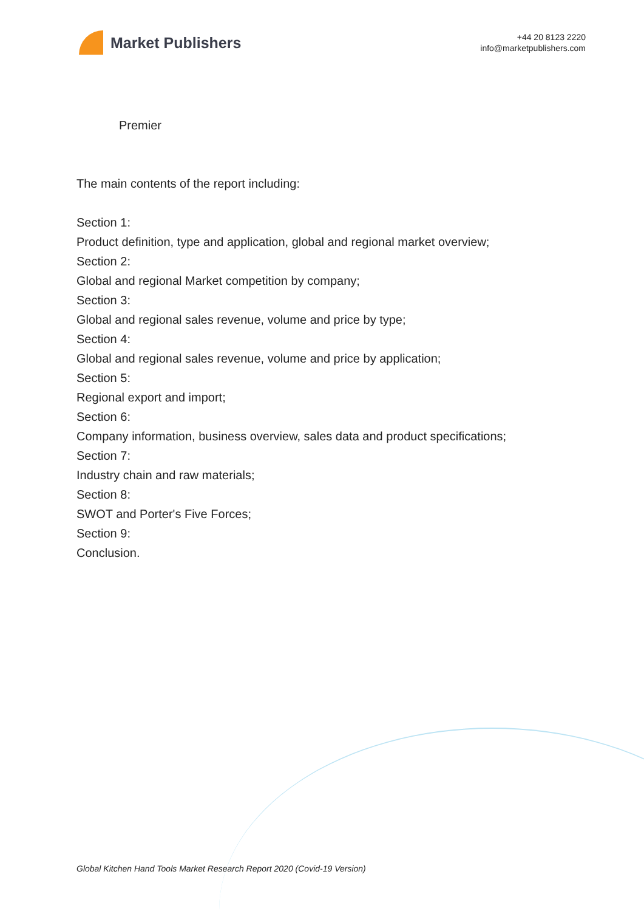Market Publishers
+44 20 8123 2220
info@marketpublishers.com
Premier
The main contents of the report including:
Section 1:
Product definition, type and application, global and regional market overview;
Section 2:
Global and regional Market competition by company;
Section 3:
Global and regional sales revenue, volume and price by type;
Section 4:
Global and regional sales revenue, volume and price by application;
Section 5:
Regional export and import;
Section 6:
Company information, business overview, sales data and product specifications;
Section 7:
Industry chain and raw materials;
Section 8:
SWOT and Porter's Five Forces;
Section 9:
Conclusion.
Global Kitchen Hand Tools Market Research Report 2020 (Covid-19 Version)